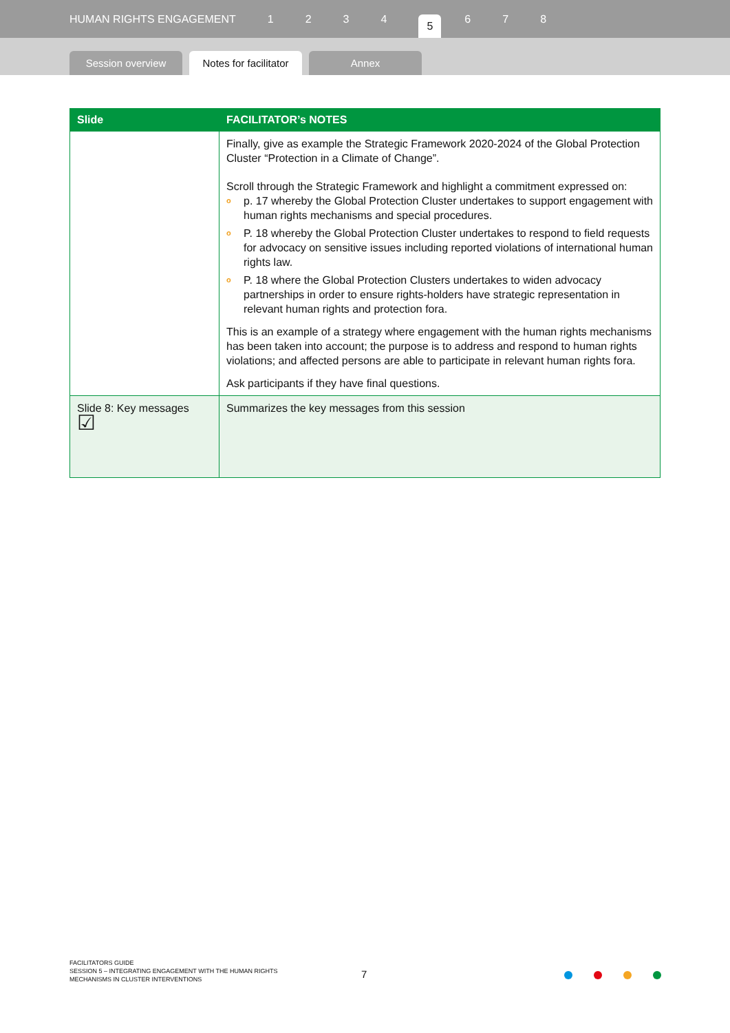HUMAN RIGHTS ENGAGEMENT 1234 5 6 7 8
Session overview
Notes for facilitator
Annex
| Slide | FACILITATOR’s NOTES |
| --- | --- |
| | Finally, give as example the Strategic Framework 2020-2024 of the Global Protection Cluster “Protection in a Climate of Change”. Scroll through the Strategic Framework and highlight a commitment expressed on: o p. 17 whereby the Global Protection Cluster undertakes to support engagement with human rights mechanisms and special procedures. o P. 18 whereby the Global Protection Cluster undertakes to respond to field requests for advocacy on sensitive issues including reported violations of international human rights law. o P. 18 where the Global Protection Clusters undertakes to widen advocacy partnerships in order to ensure rights-holders have strategic representation in relevant human rights and protection fora. This is an example of a strategy where engagement with the human rights mechanisms has been taken into account; the purpose is to address and respond to human rights violations; and affected persons are able to participate in relevant human rights fora. Ask participants if they have final questions. |
| Slide 8: Key messages ☑ | Summarizes the key messages from this session |
FACILITATORS GUIDE
SESSION 5 – INTEGRATING ENGAGEMENT WITH THE HUMAN RIGHTS
MECHANISMS IN CLUSTER INTERVENTIONS
7